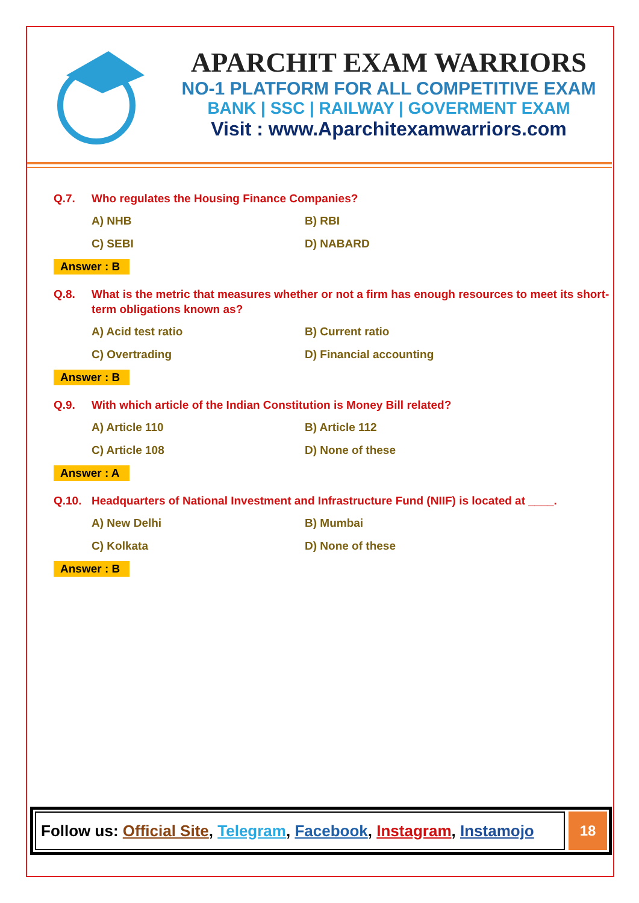APARCHIT EXAM WARRIORS
NO-1 PLATFORM FOR ALL COMPETITIVE EXAM
BANK | SSC | RAILWAY | GOVERMENT EXAM
Visit : www.Aparchitexamwarriors.com
Q.7. Who regulates the Housing Finance Companies?
A) NHB B) RBI C) SEBI D) NABARD
Answer : B
Q.8. What is the metric that measures whether or not a firm has enough resources to meet its short-term obligations known as?
A) Acid test ratio B) Current ratio C) Overtrading D) Financial accounting
Answer : B
Q.9. With which article of the Indian Constitution is Money Bill related?
A) Article 110 B) Article 112 C) Article 108 D) None of these
Answer : A
Q.10. Headquarters of National Investment and Infrastructure Fund (NIIF) is located at ____.
A) New Delhi B) Mumbai C) Kolkata D) None of these
Answer : B
Follow us: Official Site, Telegram, Facebook, Instagram, Instamojo
18